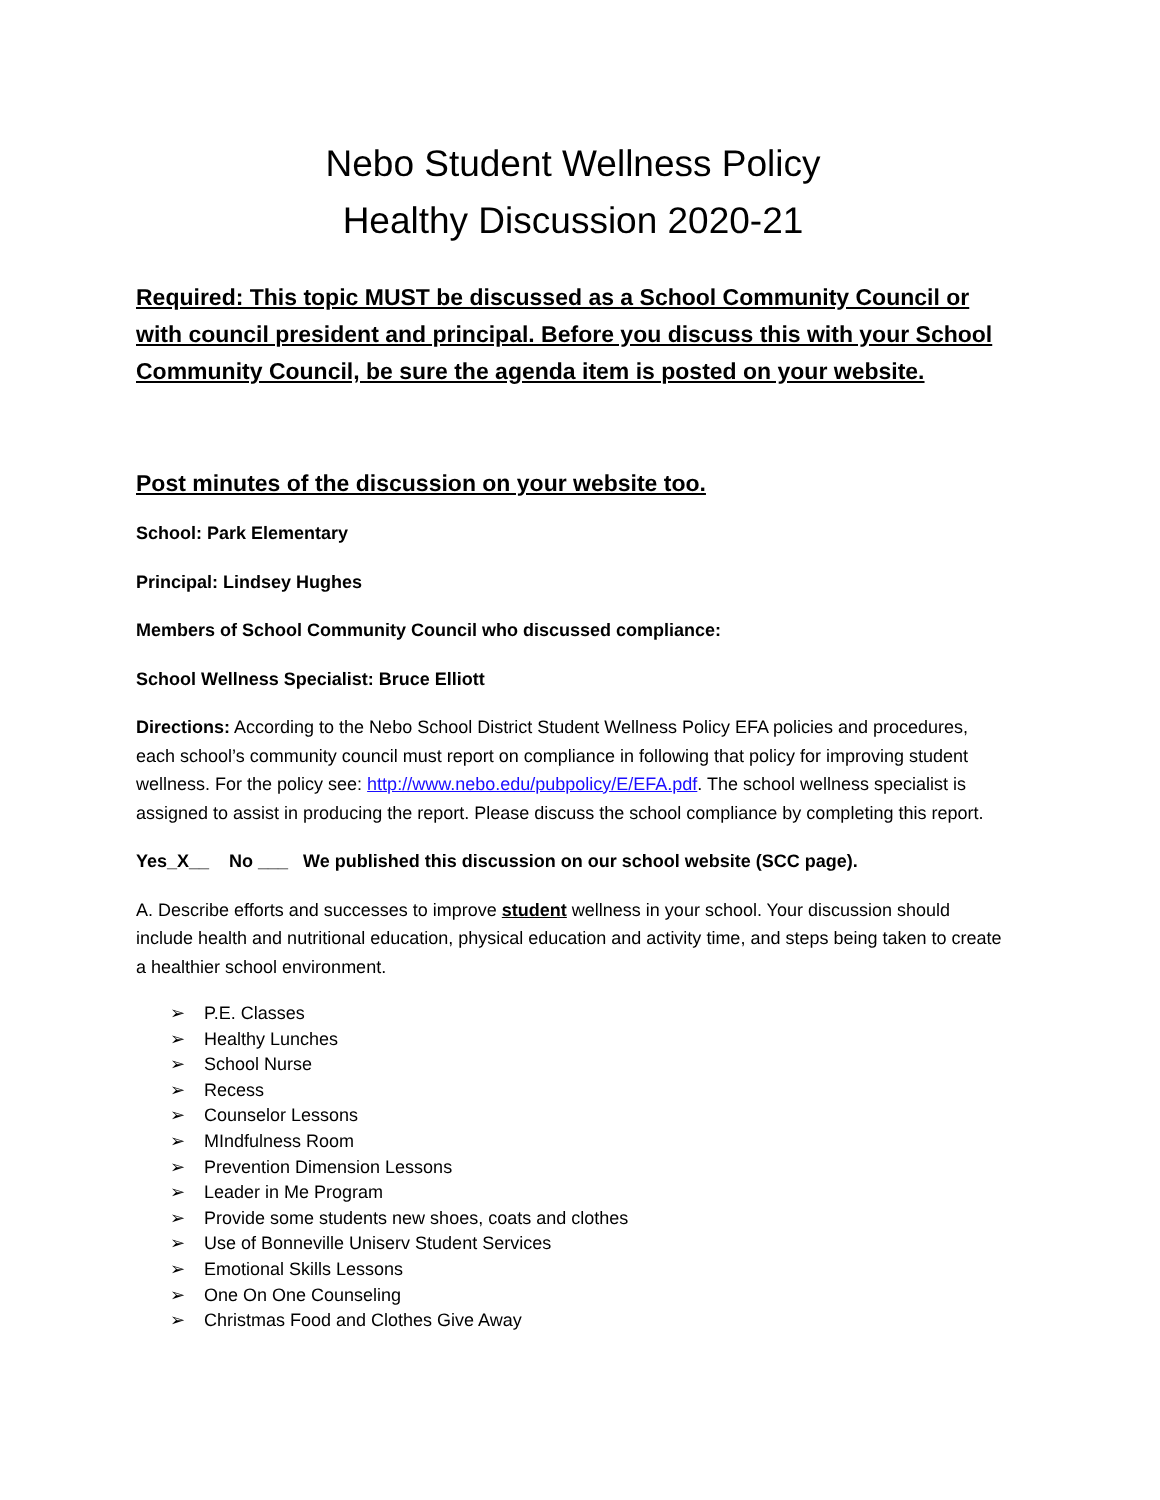Nebo Student Wellness Policy
Healthy Discussion 2020-21
Required: This topic MUST be discussed as a School Community Council or with council president and principal. Before you discuss this with your School Community Council, be sure the agenda item is posted on your website.
Post minutes of the discussion on your website too.
School: Park Elementary
Principal: Lindsey Hughes
Members of School Community Council who discussed compliance:
School Wellness Specialist: Bruce Elliott
Directions: According to the Nebo School District Student Wellness Policy EFA policies and procedures, each school’s community council must report on compliance in following that policy for improving student wellness. For the policy see: http://www.nebo.edu/pubpolicy/E/EFA.pdf. The school wellness specialist is assigned to assist in producing the report. Please discuss the school compliance by completing this report.
Yes_X__ No ___ We published this discussion on our school website (SCC page).
A. Describe efforts and successes to improve student wellness in your school. Your discussion should include health and nutritional education, physical education and activity time, and steps being taken to create a healthier school environment.
➢ P.E. Classes
➢ Healthy Lunches
➢ School Nurse
➢ Recess
➢ Counselor Lessons
➢ MIndfulness Room
➢ Prevention Dimension Lessons
➢ Leader in Me Program
➢ Provide some students new shoes, coats and clothes
➢ Use of Bonneville Uniserv Student Services
➢ Emotional Skills Lessons
➢ One On One Counseling
➢ Christmas Food and Clothes Give Away